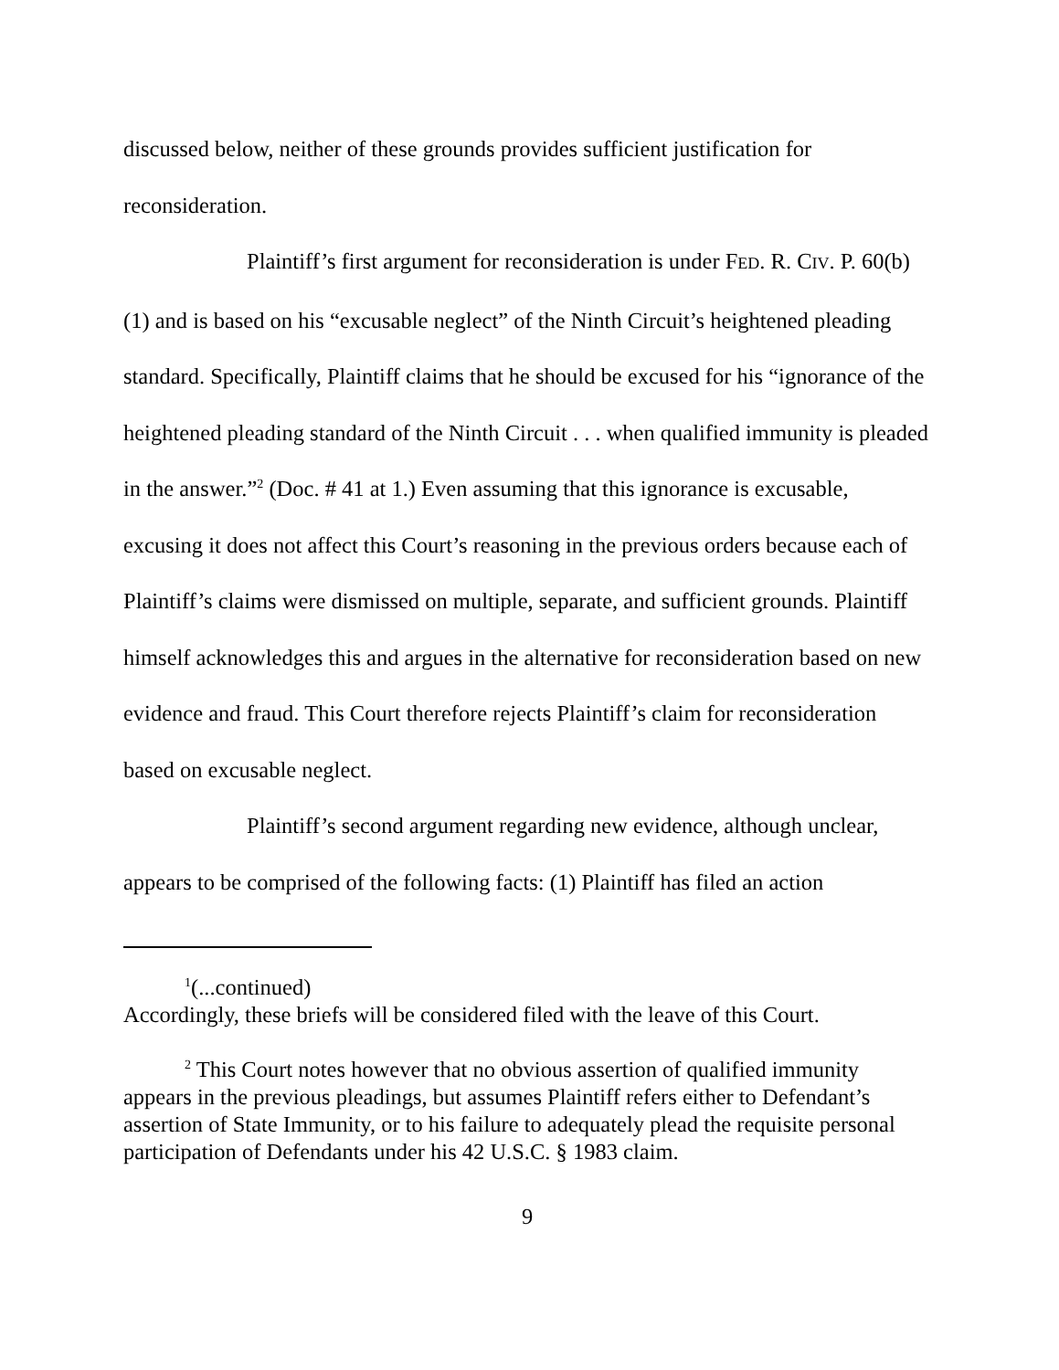discussed below, neither of these grounds provides sufficient justification for reconsideration.
Plaintiff’s first argument for reconsideration is under FED. R. CIV. P. 60(b)(1) and is based on his “excusable neglect” of the Ninth Circuit’s heightened pleading standard. Specifically, Plaintiff claims that he should be excused for his “ignorance of the heightened pleading standard of the Ninth Circuit . . . when qualified immunity is pleaded in the answer.”<sup>2</sup> (Doc. # 41 at 1.) Even assuming that this ignorance is excusable, excusing it does not affect this Court’s reasoning in the previous orders because each of Plaintiff’s claims were dismissed on multiple, separate, and sufficient grounds. Plaintiff himself acknowledges this and argues in the alternative for reconsideration based on new evidence and fraud. This Court therefore rejects Plaintiff’s claim for reconsideration based on excusable neglect.
Plaintiff’s second argument regarding new evidence, although unclear, appears to be comprised of the following facts: (1) Plaintiff has filed an action
<sup>1</sup> (...continued)
Accordingly, these briefs will be considered filed with the leave of this Court.
<sup>2</sup> This Court notes however that no obvious assertion of qualified immunity appears in the previous pleadings, but assumes Plaintiff refers either to Defendant’s assertion of State Immunity, or to his failure to adequately plead the requisite personal participation of Defendants under his 42 U.S.C. § 1983 claim.
9